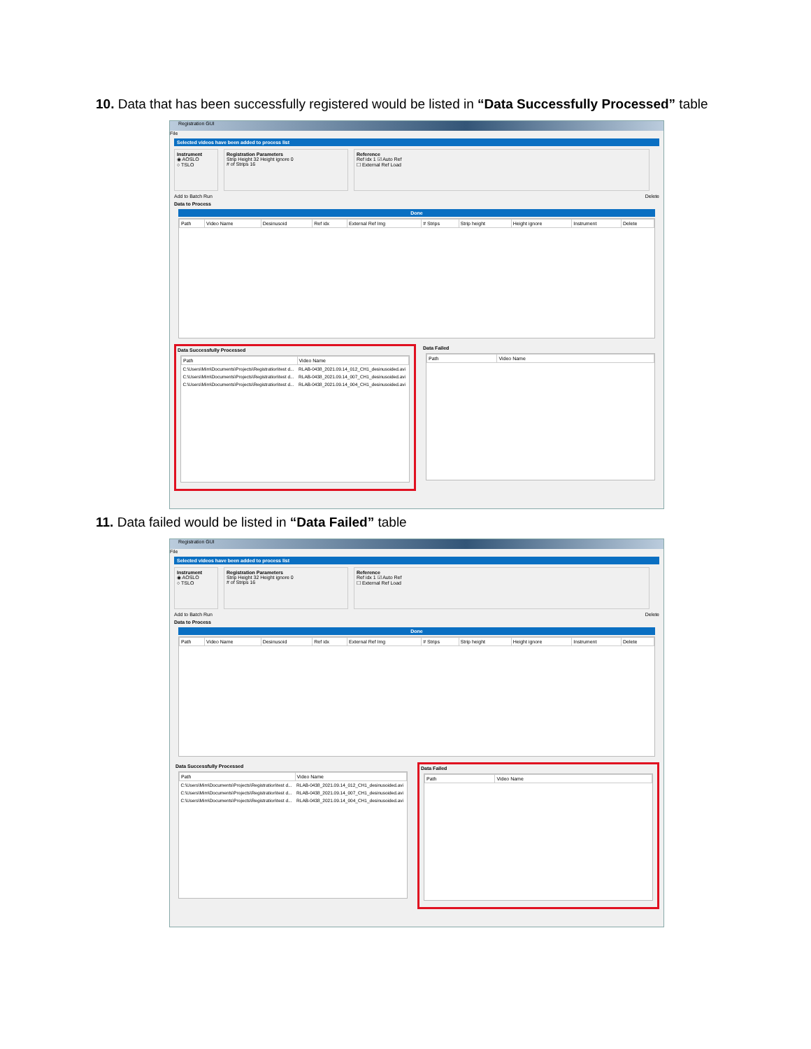10. Data that has been successfully registered would be listed in “Data Successfully Processed” table
Registration GUI
File
Selected videos have been added to process list
Instrument
◉ AOSLO
○ TSLO
Registration Parameters
Strip Height 32 Height ignore 0
# of Strips 16
Reference
Ref idx 1 ☑ Auto Ref
☐ External Ref Load
Add to Batch Run Delete
Data to Process
Done
| Path | Video Name | Desinusoid | Ref idx | External Ref Img | # Strips | Strip height | Height ignore | Instrument | Delete |
| --- | --- | --- | --- | --- | --- | --- | --- | --- | --- |
Data Successfully Processed
| Path | Video Name |
| --- | --- |
| C:\Users\Mim\Documents\Projects\Registration\test d... | RLAB-0438_2021.09.14_012_CH1_desinusoided.avi |
| C:\Users\Mim\Documents\Projects\Registration\test d... | RLAB-0438_2021.09.14_007_CH1_desinusoided.avi |
| C:\Users\Mim\Documents\Projects\Registration\test d... | RLAB-0438_2021.09.14_004_CH1_desinusoided.avi |
Data Failed
| Path | Video Name |
| --- | --- |
11. Data failed would be listed in “Data Failed” table
Registration GUI
File
Selected videos have been added to process list
Instrument
◉ AOSLO
○ TSLO
Registration Parameters
Strip Height 32 Height ignore 0
# of Strips 16
Reference
Ref idx 1 ☑ Auto Ref
☐ External Ref Load
Add to Batch Run Delete
Data to Process
Done
| Path | Video Name | Desinusoid | Ref idx | External Ref Img | # Strips | Strip height | Height ignore | Instrument | Delete |
| --- | --- | --- | --- | --- | --- | --- | --- | --- | --- |
Data Successfully Processed
| Path | Video Name |
| --- | --- |
| C:\Users\Mim\Documents\Projects\Registration\test d... | RLAB-0438_2021.09.14_012_CH1_desinusoided.avi |
| C:\Users\Mim\Documents\Projects\Registration\test d... | RLAB-0438_2021.09.14_007_CH1_desinusoided.avi |
| C:\Users\Mim\Documents\Projects\Registration\test d... | RLAB-0438_2021.09.14_004_CH1_desinusoided.avi |
Data Failed
| Path | Video Name |
| --- | --- |